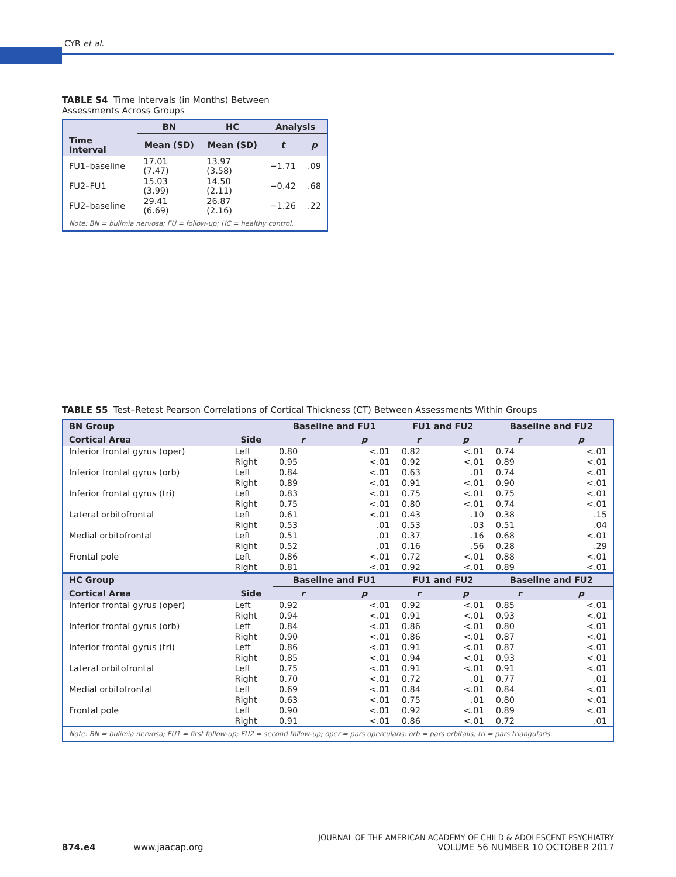CYR et al.
TABLE S4 Time Intervals (in Months) Between Assessments Across Groups
| | BN | HC | Analysis | |
| --- | --- | --- | --- | --- |
| Time Interval | Mean (SD) | Mean (SD) | t | p |
| FU1–baseline | 17.01 (7.47) | 13.97 (3.58) | −1.71 | .09 |
| FU2–FU1 | 15.03 (3.99) | 14.50 (2.11) | −0.42 | .68 |
| FU2–baseline | 29.41 (6.69) | 26.87 (2.16) | −1.26 | .22 |
| Note: BN = bulimia nervosa; FU = follow-up; HC = healthy control. | | | | |
TABLE S5 Test–Retest Pearson Correlations of Cortical Thickness (CT) Between Assessments Within Groups
| BN Group | | Baseline and FU1 | | FU1 and FU2 | | Baseline and FU2 | |
| --- | --- | --- | --- | --- | --- | --- | --- |
| Cortical Area | Side | r | p | r | p | r | p |
| Inferior frontal gyrus (oper) | Left | 0.80 | <.01 | 0.82 | <.01 | 0.74 | <.01 |
| | Right | 0.95 | <.01 | 0.92 | <.01 | 0.89 | <.01 |
| Inferior frontal gyrus (orb) | Left | 0.84 | <.01 | 0.63 | .01 | 0.74 | <.01 |
| | Right | 0.89 | <.01 | 0.91 | <.01 | 0.90 | <.01 |
| Inferior frontal gyrus (tri) | Left | 0.83 | <.01 | 0.75 | <.01 | 0.75 | <.01 |
| | Right | 0.75 | <.01 | 0.80 | <.01 | 0.74 | <.01 |
| Lateral orbitofrontal | Left | 0.61 | <.01 | 0.43 | .10 | 0.38 | .15 |
| | Right | 0.53 | .01 | 0.53 | .03 | 0.51 | .04 |
| Medial orbitofrontal | Left | 0.51 | .01 | 0.37 | .16 | 0.68 | <.01 |
| | Right | 0.52 | .01 | 0.16 | .56 | 0.28 | .29 |
| Frontal pole | Left | 0.86 | <.01 | 0.72 | <.01 | 0.88 | <.01 |
| | Right | 0.81 | <.01 | 0.92 | <.01 | 0.89 | <.01 |
| HC Group | | Baseline and FU1 | | FU1 and FU2 | | Baseline and FU2 | |
| Cortical Area | Side | r | p | r | p | r | p |
| Inferior frontal gyrus (oper) | Left | 0.92 | <.01 | 0.92 | <.01 | 0.85 | <.01 |
| | Right | 0.94 | <.01 | 0.91 | <.01 | 0.93 | <.01 |
| Inferior frontal gyrus (orb) | Left | 0.84 | <.01 | 0.86 | <.01 | 0.80 | <.01 |
| | Right | 0.90 | <.01 | 0.86 | <.01 | 0.87 | <.01 |
| Inferior frontal gyrus (tri) | Left | 0.86 | <.01 | 0.91 | <.01 | 0.87 | <.01 |
| | Right | 0.85 | <.01 | 0.94 | <.01 | 0.93 | <.01 |
| Lateral orbitofrontal | Left | 0.75 | <.01 | 0.91 | <.01 | 0.91 | <.01 |
| | Right | 0.70 | <.01 | 0.72 | .01 | 0.77 | .01 |
| Medial orbitofrontal | Left | 0.69 | <.01 | 0.84 | <.01 | 0.84 | <.01 |
| | Right | 0.63 | <.01 | 0.75 | .01 | 0.80 | <.01 |
| Frontal pole | Left | 0.90 | <.01 | 0.92 | <.01 | 0.89 | <.01 |
| | Right | 0.91 | <.01 | 0.86 | <.01 | 0.72 | .01 |
| Note: BN = bulimia nervosa; FU1 = first follow-up; FU2 = second follow-up; oper = pars opercularis; orb = pars orbitalis; tri = pars triangularis. | | | | | | | |
874.e4 www.jaacap.org
JOURNAL OF THE AMERICAN ACADEMY OF CHILD & ADOLESCENT PSYCHIATRY
VOLUME 56 NUMBER 10 OCTOBER 2017